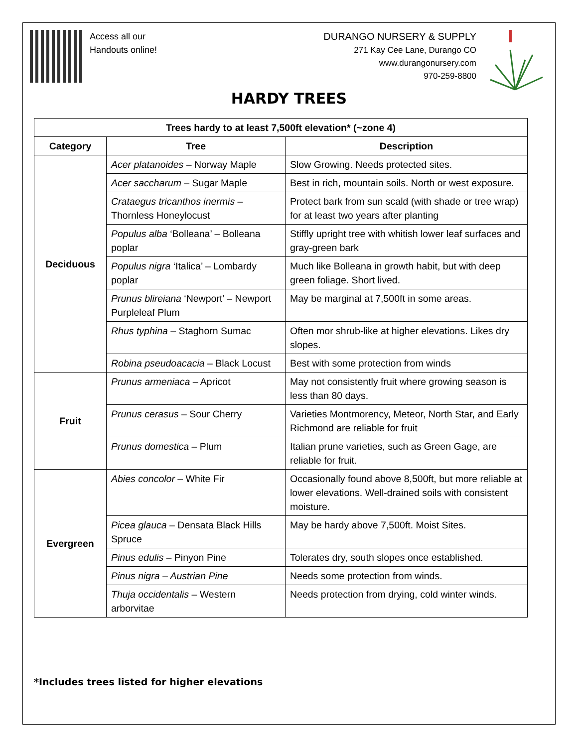Access all our
Handouts online!
DURANGO NURSERY & SUPPLY
271 Kay Cee Lane, Durango CO
www.durangonursery.com
970-259-8800
HARDY TREES
| Trees hardy to at least 7,500ft elevation* (~zone 4) | | |
| --- | --- | --- |
| Category | Tree | Description |
| Deciduous | Acer platanoides – Norway Maple | Slow Growing. Needs protected sites. |
| | Acer saccharum – Sugar Maple | Best in rich, mountain soils. North or west exposure. |
| | Crataegus tricanthos inermis – Thornless Honeylocust | Protect bark from sun scald (with shade or tree wrap) for at least two years after planting |
| | Populus alba ‘Bolleana’ – Bolleana poplar | Stiffly upright tree with whitish lower leaf surfaces and gray-green bark |
| | Populus nigra ‘Italica’ – Lombardy poplar | Much like Bolleana in growth habit, but with deep green foliage. Short lived. |
| | Prunus blireiana ‘Newport’ – Newport Purpleleaf Plum | May be marginal at 7,500ft in some areas. |
| | Rhus typhina – Staghorn Sumac | Often mor shrub-like at higher elevations. Likes dry slopes. |
| | Robina pseudoacacia – Black Locust | Best with some protection from winds |
| Fruit | Prunus armeniaca – Apricot | May not consistently fruit where growing season is less than 80 days. |
| | Prunus cerasus – Sour Cherry | Varieties Montmorency, Meteor, North Star, and Early Richmond are reliable for fruit |
| | Prunus domestica – Plum | Italian prune varieties, such as Green Gage, are reliable for fruit. |
| Evergreen | Abies concolor – White Fir | Occasionally found above 8,500ft, but more reliable at lower elevations. Well-drained soils with consistent moisture. |
| | Picea glauca – Densata Black Hills Spruce | May be hardy above 7,500ft. Moist Sites. |
| | Pinus edulis – Pinyon Pine | Tolerates dry, south slopes once established. |
| | Pinus nigra – Austrian Pine | Needs some protection from winds. |
| | Thuja occidentalis – Western arborvitae | Needs protection from drying, cold winter winds. |
*Includes trees listed for higher elevations